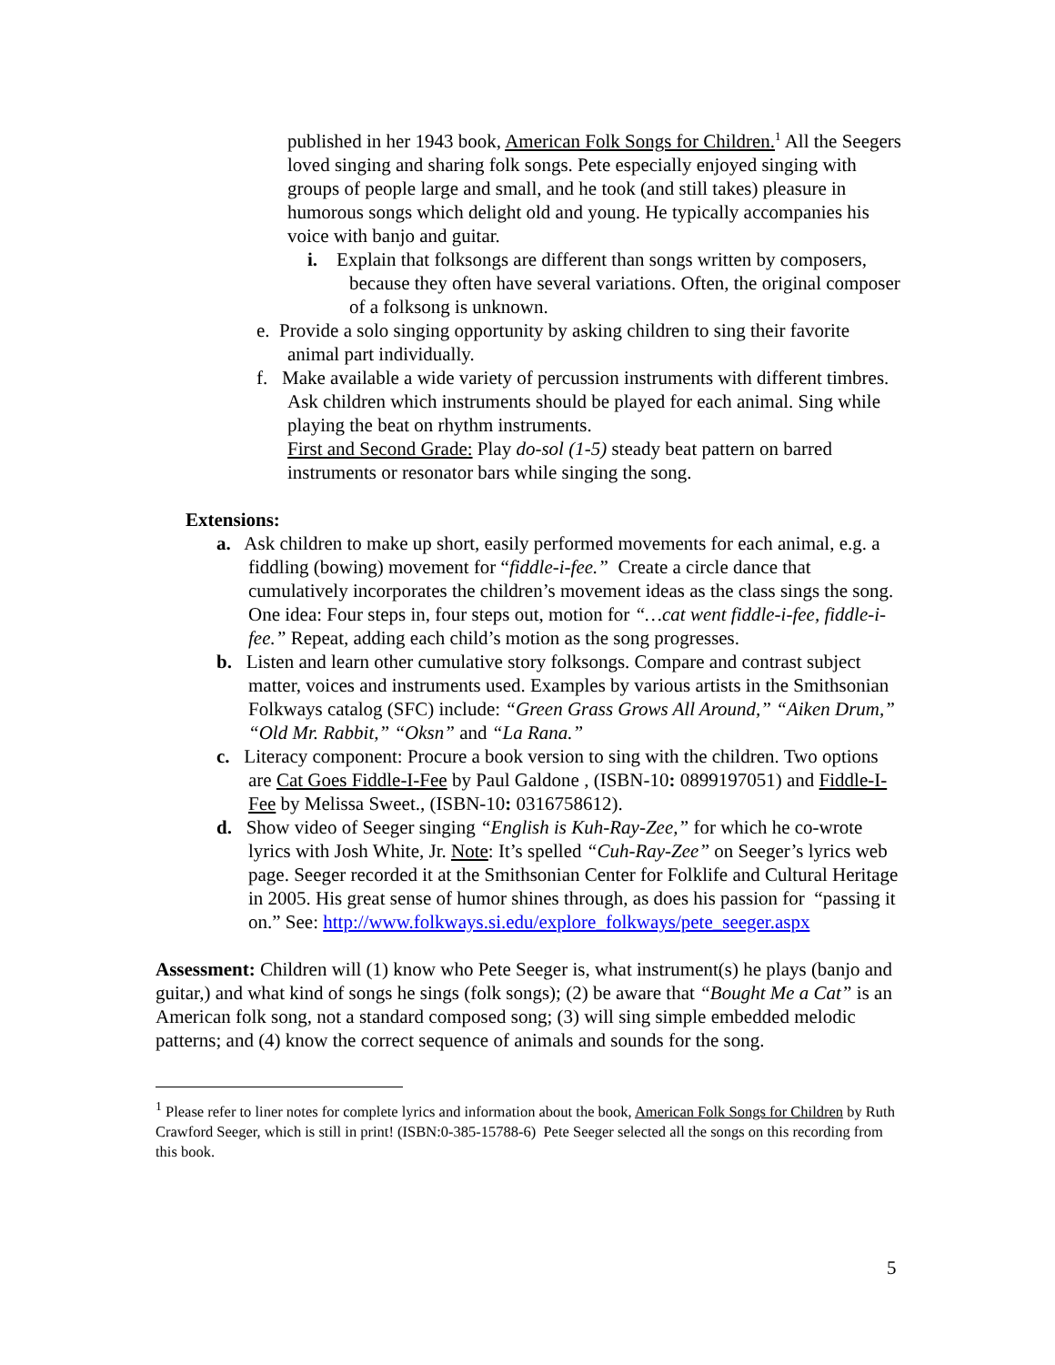published in her 1943 book, American Folk Songs for Children.<sup>1</sup> All the Seegers loved singing and sharing folk songs. Pete especially enjoyed singing with groups of people large and small, and he took (and still takes) pleasure in humorous songs which delight old and young. He typically accompanies his voice with banjo and guitar.
i. Explain that folksongs are different than songs written by composers, because they often have several variations. Often, the original composer of a folksong is unknown.
e. Provide a solo singing opportunity by asking children to sing their favorite animal part individually.
f. Make available a wide variety of percussion instruments with different timbres. Ask children which instruments should be played for each animal. Sing while playing the beat on rhythm instruments.
First and Second Grade: Play do-sol (1-5) steady beat pattern on barred instruments or resonator bars while singing the song.
Extensions:
a. Ask children to make up short, easily performed movements for each animal, e.g. a fiddling (bowing) movement for “fiddle-i-fee.” Create a circle dance that cumulatively incorporates the children’s movement ideas as the class sings the song. One idea: Four steps in, four steps out, motion for “…cat went fiddle-i-fee, fiddle-i-fee.” Repeat, adding each child’s motion as the song progresses.
b. Listen and learn other cumulative story folksongs. Compare and contrast subject matter, voices and instruments used. Examples by various artists in the Smithsonian Folkways catalog (SFC) include: “Green Grass Grows All Around,” “Aiken Drum,” “Old Mr. Rabbit,” “Oksn” and “La Rana.”
c. Literacy component: Procure a book version to sing with the children. Two options are Cat Goes Fiddle-I-Fee by Paul Galdone , (ISBN-10: 0899197051) and Fiddle-I-Fee by Melissa Sweet., (ISBN-10: 0316758612).
d. Show video of Seeger singing “English is Kuh-Ray-Zee,” for which he co-wrote lyrics with Josh White, Jr. Note: It’s spelled “Cuh-Ray-Zee” on Seeger’s lyrics web page. Seeger recorded it at the Smithsonian Center for Folklife and Cultural Heritage in 2005. His great sense of humor shines through, as does his passion for “passing it on.” See: http://www.folkways.si.edu/explore_folkways/pete_seeger.aspx
Assessment: Children will (1) know who Pete Seeger is, what instrument(s) he plays (banjo and guitar,) and what kind of songs he sings (folk songs); (2) be aware that “Bought Me a Cat” is an American folk song, not a standard composed song; (3) will sing simple embedded melodic patterns; and (4) know the correct sequence of animals and sounds for the song.
<sup>1</sup> Please refer to liner notes for complete lyrics and information about the book, American Folk Songs for Children by Ruth Crawford Seeger, which is still in print! (ISBN:0-385-15788-6) Pete Seeger selected all the songs on this recording from this book.
5